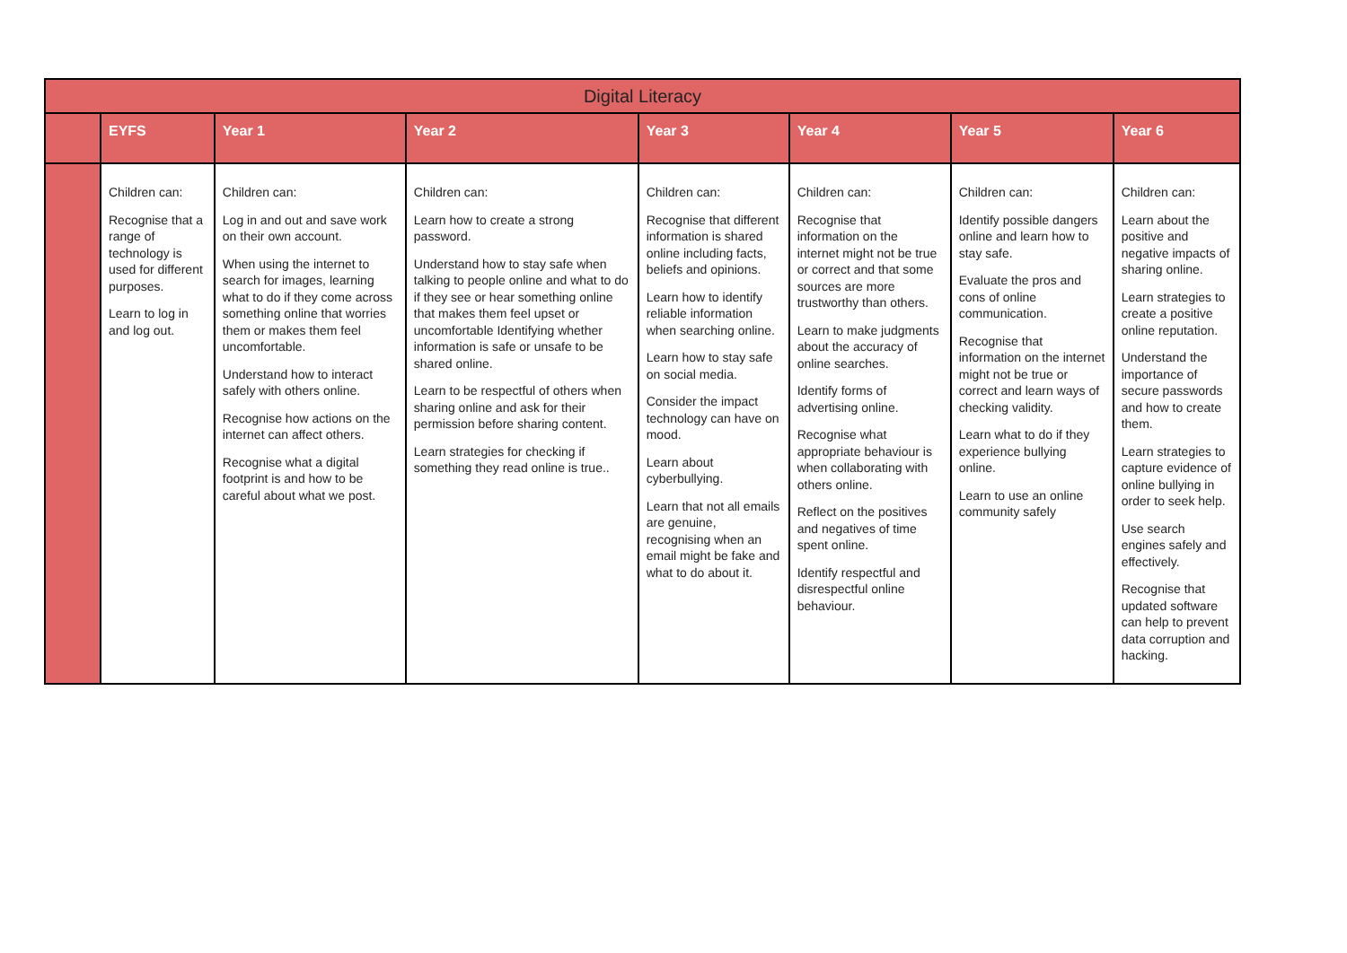| Digital Literacy | | | | | | | |
| --- | --- | --- | --- | --- | --- | --- | --- |
| | EYFS | Year 1 | Year 2 | Year 3 | Year 4 | Year 5 | Year 6 |
| | Children can: Recognise that a range of technology is used for different purposes. Learn to log in and log out. | Children can: Log in and out and save work on their own account. When using the internet to search for images, learning what to do if they come across something online that worries them or makes them feel uncomfortable. Understand how to interact safely with others online. Recognise how actions on the internet can affect others. Recognise what a digital footprint is and how to be careful about what we post. | Children can: Learn how to create a strong password. Understand how to stay safe when talking to people online and what to do if they see or hear something online that makes them feel upset or uncomfortable Identifying whether information is safe or unsafe to be shared online. Learn to be respectful of others when sharing online and ask for their permission before sharing content. Learn strategies for checking if something they read online is true.. | Children can: Recognise that different information is shared online including facts, beliefs and opinions. Learn how to identify reliable information when searching online. Learn how to stay safe on social media. Consider the impact technology can have on mood. Learn about cyberbullying. Learn that not all emails are genuine, recognising when an email might be fake and what to do about it. | Children can: Recognise that information on the internet might not be true or correct and that some sources are more trustworthy than others. Learn to make judgments about the accuracy of online searches. Identify forms of advertising online. Recognise what appropriate behaviour is when collaborating with others online. Reflect on the positives and negatives of time spent online. Identify respectful and disrespectful online behaviour. | Children can: Identify possible dangers online and learn how to stay safe. Evaluate the pros and cons of online communication. Recognise that information on the internet might not be true or correct and learn ways of checking validity. Learn what to do if they experience bullying online. Learn to use an online community safely | Children can: Learn about the positive and negative impacts of sharing online. Learn strategies to create a positive online reputation. Understand the importance of secure passwords and how to create them. Learn strategies to capture evidence of online bullying in order to seek help. Use search engines safely and effectively. Recognise that updated software can help to prevent data corruption and hacking. |